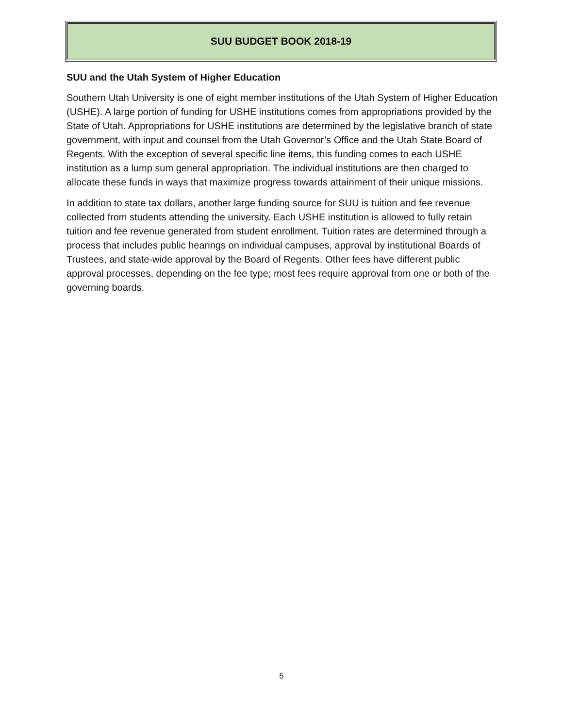SUU BUDGET BOOK 2018-19
SUU and the Utah System of Higher Education
Southern Utah University is one of eight member institutions of the Utah System of Higher Education (USHE). A large portion of funding for USHE institutions comes from appropriations provided by the State of Utah. Appropriations for USHE institutions are determined by the legislative branch of state government, with input and counsel from the Utah Governor’s Office and the Utah State Board of Regents. With the exception of several specific line items, this funding comes to each USHE institution as a lump sum general appropriation. The individual institutions are then charged to allocate these funds in ways that maximize progress towards attainment of their unique missions.
In addition to state tax dollars, another large funding source for SUU is tuition and fee revenue collected from students attending the university. Each USHE institution is allowed to fully retain tuition and fee revenue generated from student enrollment. Tuition rates are determined through a process that includes public hearings on individual campuses, approval by institutional Boards of Trustees, and state-wide approval by the Board of Regents. Other fees have different public approval processes, depending on the fee type; most fees require approval from one or both of the governing boards.
5